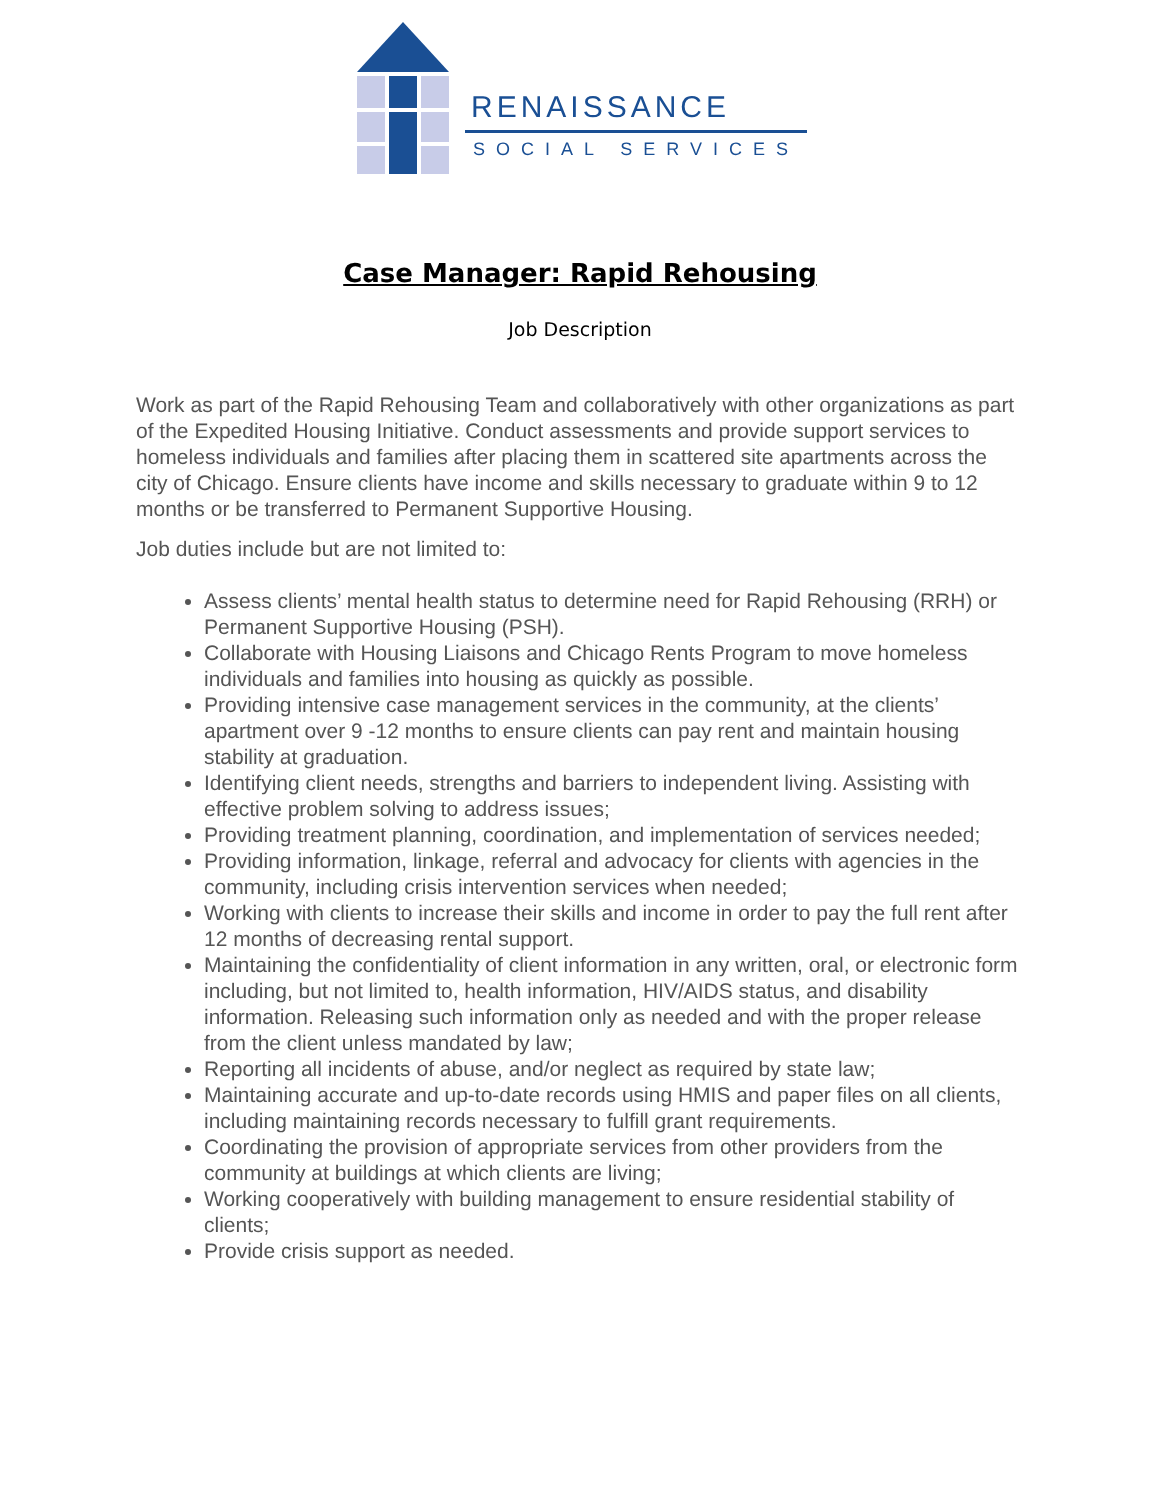RENAISSANCE
SOCIAL SERVICES
Case Manager: Rapid Rehousing
Job Description
Work as part of the Rapid Rehousing Team and collaboratively with other organizations as part of the Expedited Housing Initiative. Conduct assessments and provide support services to homeless individuals and families after placing them in scattered site apartments across the city of Chicago. Ensure clients have income and skills necessary to graduate within 9 to 12 months or be transferred to Permanent Supportive Housing.
Job duties include but are not limited to:
Assess clients’ mental health status to determine need for Rapid Rehousing (RRH) or Permanent Supportive Housing (PSH).
Collaborate with Housing Liaisons and Chicago Rents Program to move homeless individuals and families into housing as quickly as possible.
Providing intensive case management services in the community, at the clients’ apartment over 9 -12 months to ensure clients can pay rent and maintain housing stability at graduation.
Identifying client needs, strengths and barriers to independent living. Assisting with effective problem solving to address issues;
Providing treatment planning, coordination, and implementation of services needed;
Providing information, linkage, referral and advocacy for clients with agencies in the community, including crisis intervention services when needed;
Working with clients to increase their skills and income in order to pay the full rent after 12 months of decreasing rental support.
Maintaining the confidentiality of client information in any written, oral, or electronic form including, but not limited to, health information, HIV/AIDS status, and disability information. Releasing such information only as needed and with the proper release from the client unless mandated by law;
Reporting all incidents of abuse, and/or neglect as required by state law;
Maintaining accurate and up-to-date records using HMIS and paper files on all clients, including maintaining records necessary to fulfill grant requirements.
Coordinating the provision of appropriate services from other providers from the community at buildings at which clients are living;
Working cooperatively with building management to ensure residential stability of clients;
Provide crisis support as needed.